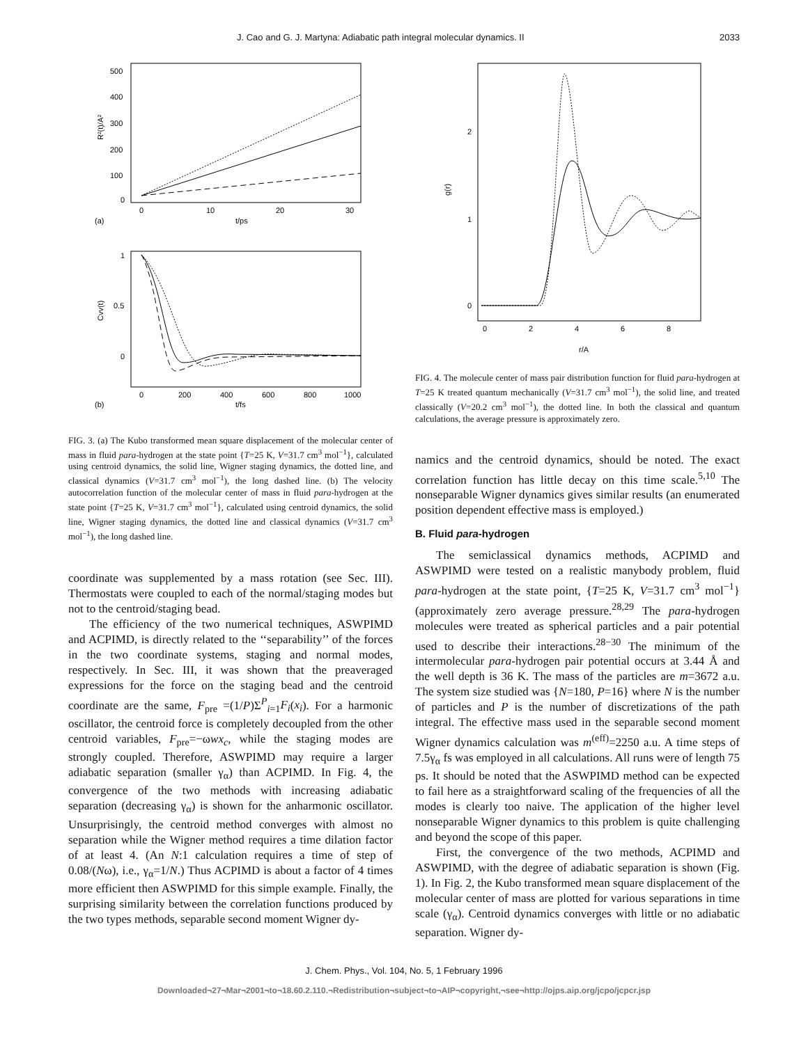J. Cao and G. J. Martyna: Adiabatic path integral molecular dynamics. II 2033
R²(t)/A²
500
400
300
200
100
0
0
10
20
30
t/ps
(a)
Cvv(t)
1
0.5
0
0
200
400
600
800
1000
t/fs
(b)
FIG. 3. (a) The Kubo transformed mean square displacement of the molecular center of mass in fluid para-hydrogen at the state point {T=25 K, V=31.7 cm<sup>3</sup> mol<sup>−1</sup>}, calculated using centroid dynamics, the solid line, Wigner staging dynamics, the dotted line, and classical dynamics (V=31.7 cm<sup>3</sup> mol<sup>−1</sup>), the long dashed line. (b) The velocity autocorrelation function of the molecular center of mass in fluid para-hydrogen at the state point {T=25 K, V=31.7 cm<sup>3</sup> mol<sup>−1</sup>}, calculated using centroid dynamics, the solid line, Wigner staging dynamics, the dotted line and classical dynamics (V=31.7 cm<sup>3</sup> mol<sup>−1</sup>), the long dashed line.
coordinate was supplemented by a mass rotation (see Sec. III). Thermostats were coupled to each of the normal/staging modes but not to the centroid/staging bead.
The efficiency of the two numerical techniques, ASWPIMD and ACPIMD, is directly related to the ‘‘separability’’ of the forces in the two coordinate systems, staging and normal modes, respectively. In Sec. III, it was shown that the preaveraged expressions for the force on the staging bead and the centroid coordinate are the same, F<sub>pre</sub> =(1/P)Σ<sup>P</sup><sub>i=1</sub>F<sub>i</sub>(x<sub>i</sub>). For a harmonic oscillator, the centroid force is completely decoupled from the other centroid variables, F<sub>pre</sub>=−ωwx<sub>c</sub>, while the staging modes are strongly coupled. Therefore, ASWPIMD may require a larger adiabatic separation (smaller γ<sub>α</sub>) than ACPIMD. In Fig. 4, the convergence of the two methods with increasing adiabatic separation (decreasing γ<sub>α</sub>) is shown for the anharmonic oscillator. Unsurprisingly, the centroid method converges with almost no separation while the Wigner method requires a time dilation factor of at least 4. (An N:1 calculation requires a time of step of 0.08/(Nω), i.e., γ<sub>α</sub>=1/N.) Thus ACPIMD is about a factor of 4 times more efficient then ASWPIMD for this simple example. Finally, the surprising similarity between the correlation functions produced by the two types methods, separable second moment Wigner dy-
g(r)
2
1
0
0
2
4
6
8
r/A
FIG. 4. The molecule center of mass pair distribution function for fluid para-hydrogen at T=25 K treated quantum mechanically (V=31.7 cm<sup>3</sup> mol<sup>−1</sup>), the solid line, and treated classically (V=20.2 cm<sup>3</sup> mol<sup>−1</sup>), the dotted line. In both the classical and quantum calculations, the average pressure is approximately zero.
namics and the centroid dynamics, should be noted. The exact correlation function has little decay on this time scale.<sup>5,10</sup> The nonseparable Wigner dynamics gives similar results (an enumerated position dependent effective mass is employed.)
B. Fluid para-hydrogen
The semiclassical dynamics methods, ACPIMD and ASWPIMD were tested on a realistic manybody problem, fluid para-hydrogen at the state point, {T=25 K, V=31.7 cm<sup>3</sup> mol<sup>−1</sup>} (approximately zero average pressure.<sup>28,29</sup> The para-hydrogen molecules were treated as spherical particles and a pair potential used to describe their interactions.<sup>28−30</sup> The minimum of the intermolecular para-hydrogen pair potential occurs at 3.44 Å and the well depth is 36 K. The mass of the particles are m=3672 a.u. The system size studied was {N=180, P=16} where N is the number of particles and P is the number of discretizations of the path integral. The effective mass used in the separable second moment Wigner dynamics calculation was m<sup>(eff)</sup>=2250 a.u. A time steps of 7.5γ<sub>α</sub> fs was employed in all calculations. All runs were of length 75 ps. It should be noted that the ASWPIMD method can be expected to fail here as a straightforward scaling of the frequencies of all the modes is clearly too naive. The application of the higher level nonseparable Wigner dynamics to this problem is quite challenging and beyond the scope of this paper.
First, the convergence of the two methods, ACPIMD and ASWPIMD, with the degree of adiabatic separation is shown (Fig. 1). In Fig. 2, the Kubo transformed mean square displacement of the molecular center of mass are plotted for various separations in time scale (γ<sub>α</sub>). Centroid dynamics converges with little or no adiabatic separation. Wigner dy-
J. Chem. Phys., Vol. 104, No. 5, 1 February 1996
Downloaded¬27¬Mar¬2001¬to¬18.60.2.110.¬Redistribution¬subject¬to¬AIP¬copyright,¬see¬http://ojps.aip.org/jcpo/jcpcr.jsp